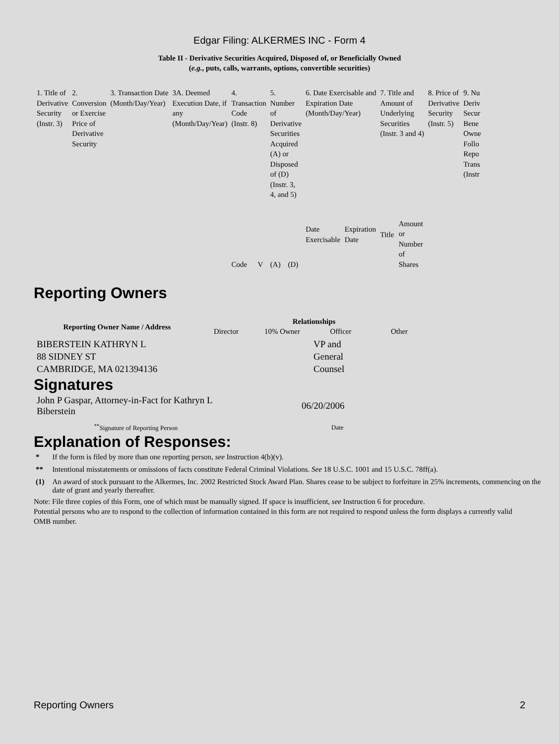Edgar Filing: ALKERMES INC - Form 4
Table II - Derivative Securities Acquired, Disposed of, or Beneficially Owned
(e.g., puts, calls, warrants, options, convertible securities)
| 1. Title of Derivative Security (Instr. 3) | 2. Conversion or Exercise Price of Derivative Security | 3. Transaction Date (Month/Day/Year) | 3A. Deemed Execution Date, if any (Month/Day/Year) | 4. Transaction Code (Instr. 8) | | 5. Number of Derivative Securities Acquired (A) or Disposed of (D) (Instr. 3, 4, and 5) | | 6. Date Exercisable and Expiration Date (Month/Day/Year) | | 7. Title and Amount of Underlying Securities (Instr. 3 and 4) | | 8. Price of Derivative Security (Instr. 5) | 9. Nu Deriv Secur Bene Owne Follo Repo Trans (Instr |
| | | | | Code | V | (A) | (D) | Date Exercisable | Expiration Date | Title | Amount or Number of Shares | | |
Reporting Owners
| Reporting Owner Name / Address | Relationships | | | |
| --- | --- | --- | --- | --- |
| | Director | 10% Owner | Officer | Other |
| BIBERSTEIN KATHRYN L 88 SIDNEY ST CAMBRIDGE, MA 021394136 | | | VP and General Counsel | |
Signatures
| John P Gaspar, Attorney-in-Fact for Kathryn L Biberstein | 06/20/2006 |
| <sup>**</sup> Signature of Reporting Person | Date |
Explanation of Responses:
| * | If the form is filed by more than one reporting person, see Instruction 4(b)(v). |
| ** | Intentional misstatements or omissions of facts constitute Federal Criminal Violations. See 18 U.S.C. 1001 and 15 U.S.C. 78ff(a). |
| (1) | An award of stock pursuant to the Alkermes, Inc. 2002 Restricted Stock Award Plan. Shares cease to be subject to forfeiture in 25% increments, commencing on the date of grant and yearly thereafter. |
Note: File three copies of this Form, one of which must be manually signed. If space is insufficient, see Instruction 6 for procedure.
Potential persons who are to respond to the collection of information contained in this form are not required to respond unless the form displays a currently valid OMB number.
Reporting Owners 2